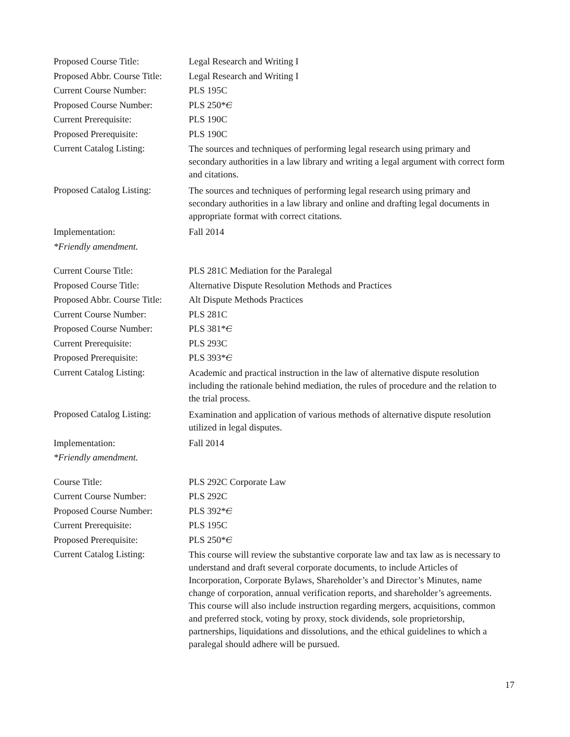| Proposed Course Title: | Legal Research and Writing I |
| Proposed Abbr. Course Title: | Legal Research and Writing I |
| Current Course Number: | PLS 195C |
| Proposed Course Number: | PLS 250* C |
| Current Prerequisite: | PLS 190C |
| Proposed Prerequisite: | PLS 190C |
| Current Catalog Listing: | The sources and techniques of performing legal research using primary and secondary authorities in a law library and writing a legal argument with correct form and citations. |
| Proposed Catalog Listing: | The sources and techniques of performing legal research using primary and secondary authorities in a law library and online and drafting legal documents in appropriate format with correct citations. |
| Implementation: | Fall 2014 |
| *Friendly amendment. | |
| Current Course Title: | PLS 281C Mediation for the Paralegal |
| Proposed Course Title: | Alternative Dispute Resolution Methods and Practices |
| Proposed Abbr. Course Title: | Alt Dispute Methods Practices |
| Current Course Number: | PLS 281C |
| Proposed Course Number: | PLS 381* C |
| Current Prerequisite: | PLS 293C |
| Proposed Prerequisite: | PLS 393* C |
| Current Catalog Listing: | Academic and practical instruction in the law of alternative dispute resolution including the rationale behind mediation, the rules of procedure and the relation to the trial process. |
| Proposed Catalog Listing: | Examination and application of various methods of alternative dispute resolution utilized in legal disputes. |
| Implementation: | Fall 2014 |
| *Friendly amendment. | |
| Course Title: | PLS 292C Corporate Law |
| Current Course Number: | PLS 292C |
| Proposed Course Number: | PLS 392* C |
| Current Prerequisite: | PLS 195C |
| Proposed Prerequisite: | PLS 250* C |
| Current Catalog Listing: | This course will review the substantive corporate law and tax law as is necessary to understand and draft several corporate documents, to include Articles of Incorporation, Corporate Bylaws, Shareholder’s and Director’s Minutes, name change of corporation, annual verification reports, and shareholder’s agreements. This course will also include instruction regarding mergers, acquisitions, common and preferred stock, voting by proxy, stock dividends, sole proprietorship, partnerships, liquidations and dissolutions, and the ethical guidelines to which a paralegal should adhere will be pursued. |
17